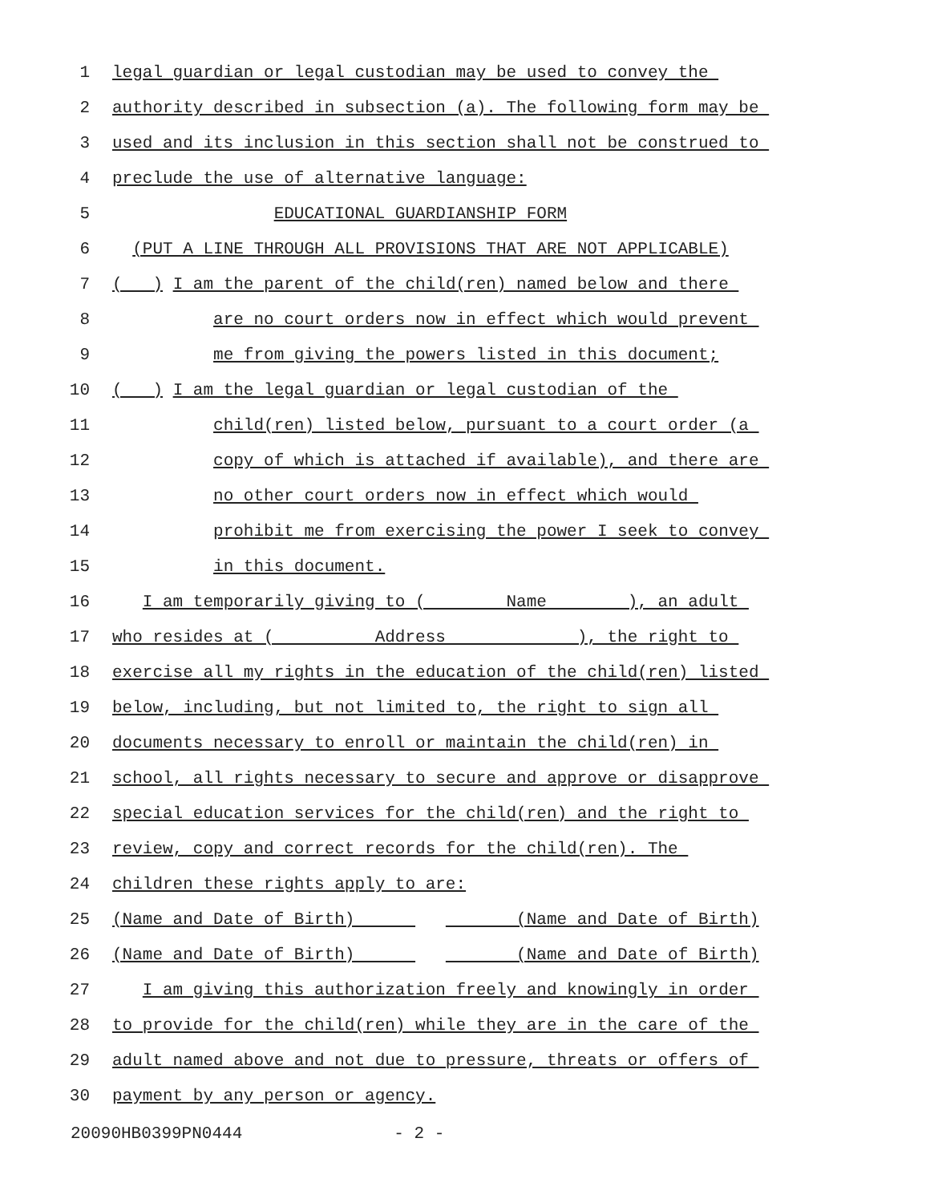1 legal guardian or legal custodian may be used to convey the
2 authority described in subsection (a). The following form may be
3 used and its inclusion in this section shall not be construed to
4 preclude the use of alternative language:
5 EDUCATIONAL GUARDIANSHIP FORM
6 (PUT A LINE THROUGH ALL PROVISIONS THAT ARE NOT APPLICABLE)
7 ( ) I am the parent of the child(ren) named below and there
8 are no court orders now in effect which would prevent
9 me from giving the powers listed in this document;
10 ( ) I am the legal guardian or legal custodian of the
11 child(ren) listed below, pursuant to a court order (a
12 copy of which is attached if available), and there are
13 no other court orders now in effect which would
14 prohibit me from exercising the power I seek to convey
15 in this document.
16 I am temporarily giving to ( Name ), an adult
17 who resides at ( Address ), the right to
18 exercise all my rights in the education of the child(ren) listed
19 below, including, but not limited to, the right to sign all
20 documents necessary to enroll or maintain the child(ren) in
21 school, all rights necessary to secure and approve or disapprove
22 special education services for the child(ren) and the right to
23 review, copy and correct records for the child(ren). The
24 children these rights apply to are:
25 (Name and Date of Birth) (Name and Date of Birth)
26 (Name and Date of Birth) (Name and Date of Birth)
27 I am giving this authorization freely and knowingly in order
28 to provide for the child(ren) while they are in the care of the
29 adult named above and not due to pressure, threats or offers of
30 payment by any person or agency.
20090HB0399PN0444 - 2 -